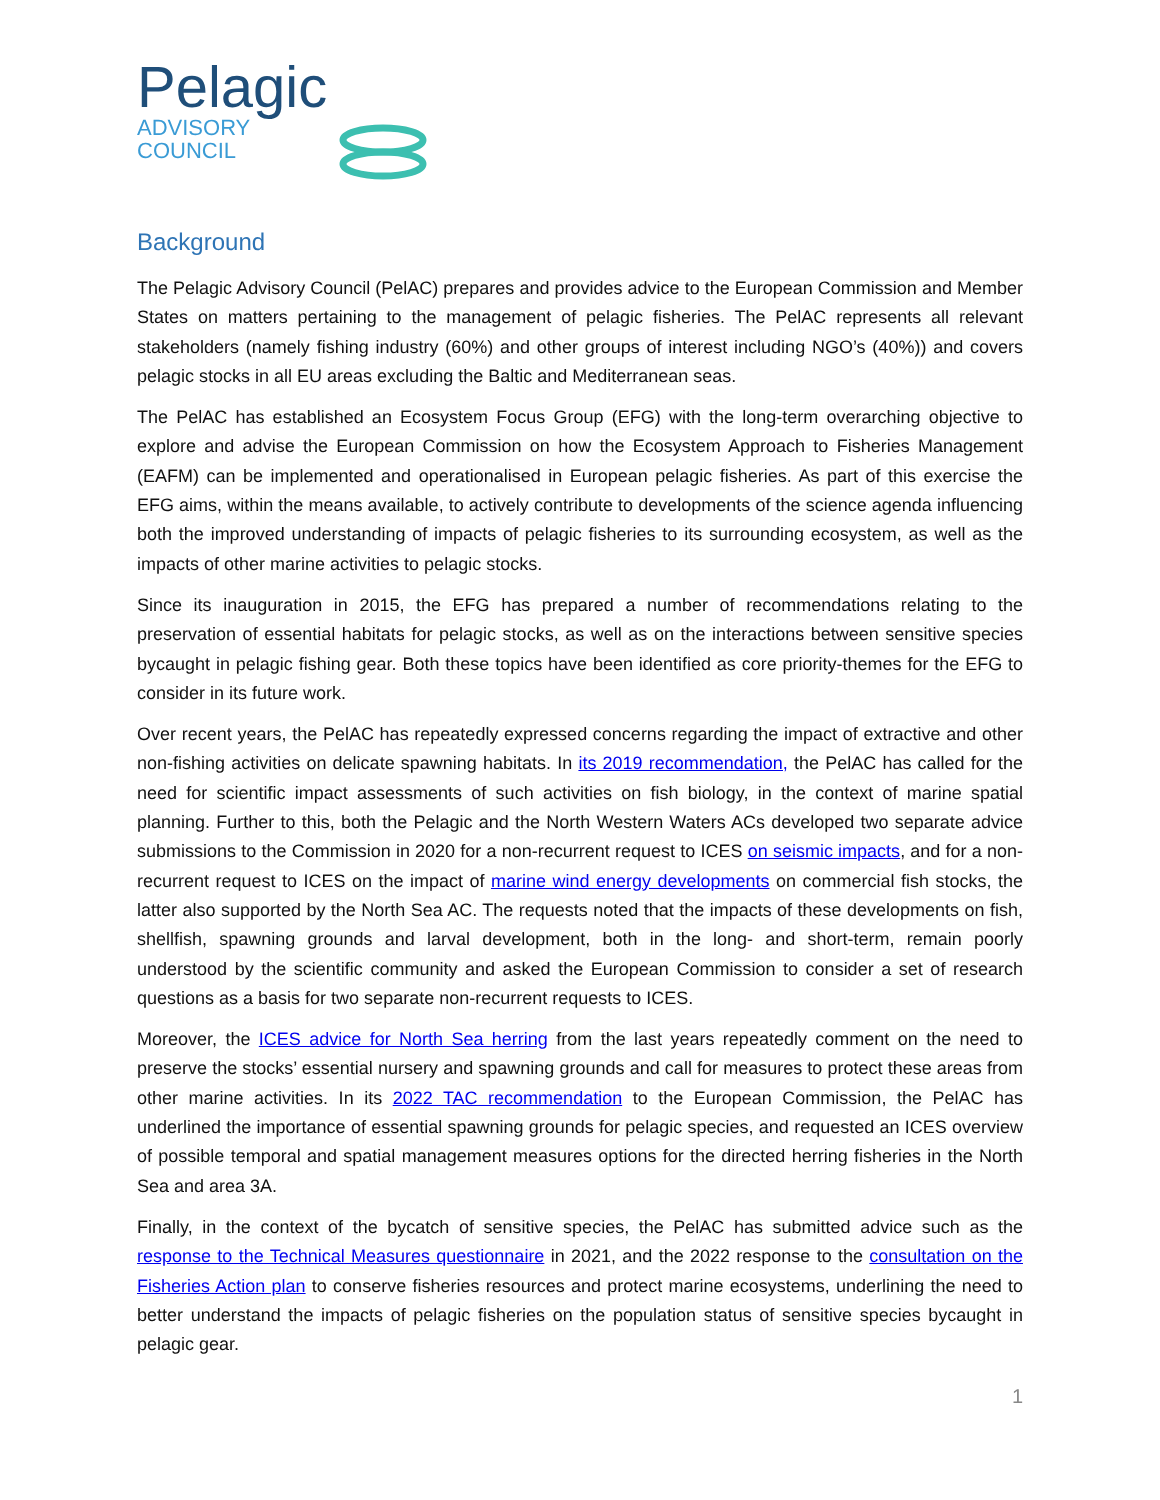Pelagic
ADVISORY
COUNCIL
Background
The Pelagic Advisory Council (PelAC) prepares and provides advice to the European Commission and Member States on matters pertaining to the management of pelagic fisheries. The PelAC represents all relevant stakeholders (namely fishing industry (60%) and other groups of interest including NGO’s (40%)) and covers pelagic stocks in all EU areas excluding the Baltic and Mediterranean seas.
The PelAC has established an Ecosystem Focus Group (EFG) with the long-term overarching objective to explore and advise the European Commission on how the Ecosystem Approach to Fisheries Management (EAFM) can be implemented and operationalised in European pelagic fisheries. As part of this exercise the EFG aims, within the means available, to actively contribute to developments of the science agenda influencing both the improved understanding of impacts of pelagic fisheries to its surrounding ecosystem, as well as the impacts of other marine activities to pelagic stocks.
Since its inauguration in 2015, the EFG has prepared a number of recommendations relating to the preservation of essential habitats for pelagic stocks, as well as on the interactions between sensitive species bycaught in pelagic fishing gear. Both these topics have been identified as core priority-themes for the EFG to consider in its future work.
Over recent years, the PelAC has repeatedly expressed concerns regarding the impact of extractive and other non-fishing activities on delicate spawning habitats. In its 2019 recommendation, the PelAC has called for the need for scientific impact assessments of such activities on fish biology, in the context of marine spatial planning. Further to this, both the Pelagic and the North Western Waters ACs developed two separate advice submissions to the Commission in 2020 for a non-recurrent request to ICES on seismic impacts, and for a non-recurrent request to ICES on the impact of marine wind energy developments on commercial fish stocks, the latter also supported by the North Sea AC. The requests noted that the impacts of these developments on fish, shellfish, spawning grounds and larval development, both in the long- and short-term, remain poorly understood by the scientific community and asked the European Commission to consider a set of research questions as a basis for two separate non-recurrent requests to ICES.
Moreover, the ICES advice for North Sea herring from the last years repeatedly comment on the need to preserve the stocks’ essential nursery and spawning grounds and call for measures to protect these areas from other marine activities. In its 2022 TAC recommendation to the European Commission, the PelAC has underlined the importance of essential spawning grounds for pelagic species, and requested an ICES overview of possible temporal and spatial management measures options for the directed herring fisheries in the North Sea and area 3A.
Finally, in the context of the bycatch of sensitive species, the PelAC has submitted advice such as the response to the Technical Measures questionnaire in 2021, and the 2022 response to the consultation on the Fisheries Action plan to conserve fisheries resources and protect marine ecosystems, underlining the need to better understand the impacts of pelagic fisheries on the population status of sensitive species bycaught in pelagic gear.
1